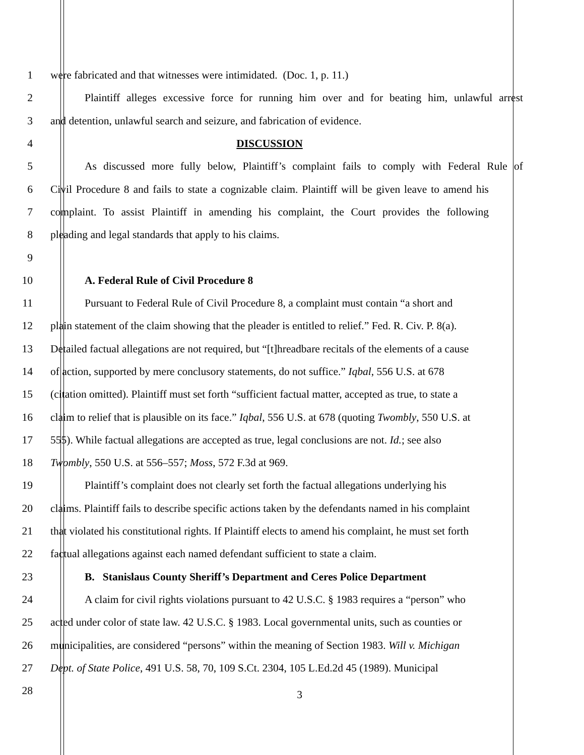1 were fabricated and that witnesses were intimidated. (Doc. 1, p. 11.)
2 Plaintiff alleges excessive force for running him over and for beating him, unlawful arrest
3 and detention, unlawful search and seizure, and fabrication of evidence.
4 DISCUSSION
5 As discussed more fully below, Plaintiff’s complaint fails to comply with Federal Rule of
6 Civil Procedure 8 and fails to state a cognizable claim. Plaintiff will be given leave to amend his
7 complaint. To assist Plaintiff in amending his complaint, the Court provides the following
8 pleading and legal standards that apply to his claims.
9
10 A. Federal Rule of Civil Procedure 8
11 Pursuant to Federal Rule of Civil Procedure 8, a complaint must contain “a short and
12 plain statement of the claim showing that the pleader is entitled to relief.” Fed. R. Civ. P. 8(a).
13 Detailed factual allegations are not required, but “[t]hreadbare recitals of the elements of a cause
14 of action, supported by mere conclusory statements, do not suffice.” Iqbal, 556 U.S. at 678
15 (citation omitted). Plaintiff must set forth “sufficient factual matter, accepted as true, to state a
16 claim to relief that is plausible on its face.” Iqbal, 556 U.S. at 678 (quoting Twombly, 550 U.S. at
17 555). While factual allegations are accepted as true, legal conclusions are not. Id.; see also
18 Twombly, 550 U.S. at 556–557; Moss, 572 F.3d at 969.
19 Plaintiff’s complaint does not clearly set forth the factual allegations underlying his
20 claims. Plaintiff fails to describe specific actions taken by the defendants named in his complaint
21 that violated his constitutional rights. If Plaintiff elects to amend his complaint, he must set forth
22 factual allegations against each named defendant sufficient to state a claim.
23 B. Stanislaus County Sheriff’s Department and Ceres Police Department
24 A claim for civil rights violations pursuant to 42 U.S.C. § 1983 requires a “person” who
25 acted under color of state law. 42 U.S.C. § 1983. Local governmental units, such as counties or
26 municipalities, are considered “persons” within the meaning of Section 1983. Will v. Michigan
27 Dept. of State Police, 491 U.S. 58, 70, 109 S.Ct. 2304, 105 L.Ed.2d 45 (1989). Municipal
28
3